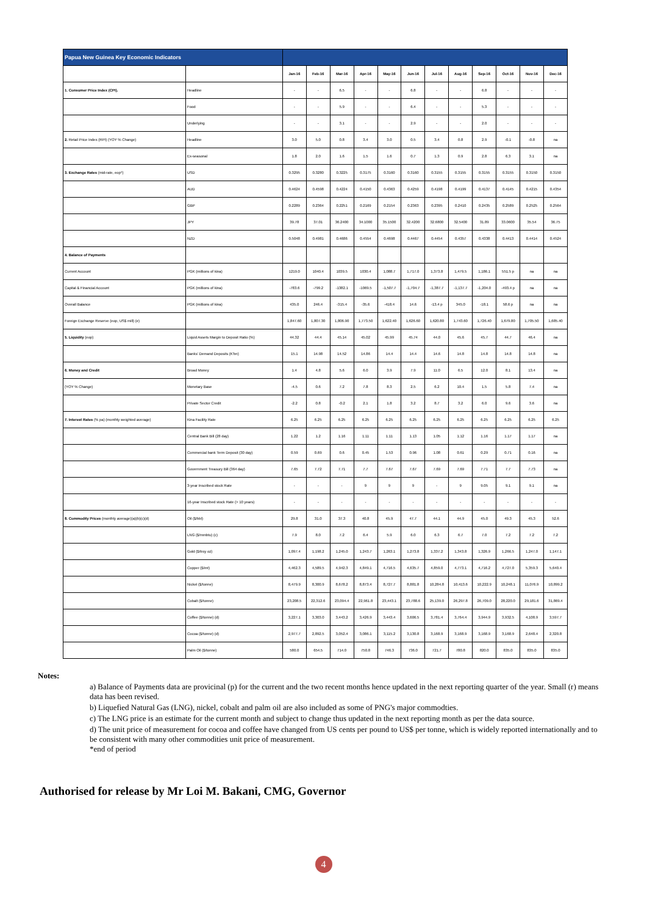| Papua New Guinea Key Economic Indicators | | | | | | | | | | | | | |
| --- | --- | --- | --- | --- | --- | --- | --- | --- | --- | --- | --- | --- | --- |
| | | Jan-16 | Feb-16 | Mar-16 | Apr-16 | May-16 | Jun-16 | Jul-16 | Aug-16 | Sep-16 | Oct-16 | Nov-16 | Dec-16 |
| 1. Consumer Price Index (CPI). | Headline | - | - | 6.5 | - | - | 6.8 | - | - | 6.8 | - | - | - |
| | Food | - | - | 5.9 | - | - | 6.4 | - | - | 5.3 | - | - | - |
| | Underlying | - | - | 3.1 | - | - | 2.9 | - | - | 2.0 | - | - | - |
| 2. Retail Price Index (RPI) (YOY % Change) | Headline | 3.0 | 5.0 | 0.8 | 3.4 | 3.0 | 0.5 | 3.4 | 0.8 | 2.9 | -0.1 | -0.8 | na |
| | Ex-seasonal | 1.8 | 2.0 | 1.6 | 1.5 | 1.6 | 0.7 | 1.3 | 0.9 | 2.8 | 6.3 | 3.1 | na |
| 3. Exchange Rates (mid-rate, eop*) | USD | 0.3295 | 0.3280 | 0.3225 | 0.3175 | 0.3160 | 0.3160 | 0.3155 | 0.3155 | 0.3155 | 0.3155 | 0.3150 | 0.3150 |
| | AUD | 0.4624 | 0.4598 | 0.4224 | 0.4150 | 0.4363 | 0.4259 | 0.4198 | 0.4199 | 0.4137 | 0.4145 | 0.4215 | 0.4354 |
| | GBP | 0.2289 | 0.2364 | 0.2251 | 0.2169 | 0.2154 | 0.2363 | 0.2395 | 0.2410 | 0.2435 | 0.2589 | 0.2525 | 0.2564 |
| | JPY | 39.78 | 37.01 | 36.2400 | 34.1000 | 35.1500 | 32.4200 | 32.6800 | 32.5400 | 31.89 | 33.0600 | 35.54 | 36.75 |
| | NZD | 0.5048 | 0.4981 | 0.4686 | 0.4554 | 0.4698 | 0.4467 | 0.4454 | 0.4357 | 0.4338 | 0.4413 | 0.4414 | 0.4524 |
| 4. Balance of Payments | | | | | | | | | | | | | |
| Current Account | PGK (millions of kina) | 1219.0 | 1040.4 | 1039.5 | 1030.4 | 1,088.7 | 1,717.0 | 1,373.8 | 1,479.5 | 1,186.1 | 551.5 p | na | na |
| Capital & Financial Account | PGK (millions of kina) | -783.6 | -799.2 | -1382.1 | -1069.5 | -1,507.7 | -1,704.7 | -1,387.7 | -1,137.7 | -1,204.0 | -493.4 p | na | na |
| Overall Balance | PGK (millions of kina) | 435.0 | 246.4 | -315.4 | -35.6 | -418.4 | 14.6 | -13.4 p | 345.0 | -18.1 | 58.6 p | na | na |
| Foreign Exchange Reserve (eop, US$ mill) (e) | | 1,847.60 | 1,807.30 | 1,806.90 | 1,773.50 | 1,622.40 | 1,626.60 | 1,620.80 | 1,743.60 | 1,726.40 | 1,679.80 | 1,705.50 | 1,685.40 |
| 5. Liquidity (eop) | Liquid Assets Margin to Deposit Ratio (%) | 44.32 | 44.4 | 45.14 | 45.02 | 45.99 | 45.74 | 44.0 | 45.6 | 45.7 | 44.7 | 46.4 | na |
| | Banks' Demand Deposits (K'bn) | 15.1 | 14.98 | 14.52 | 14.86 | 14.4 | 14.4 | 14.6 | 14.8 | 14.8 | 14.8 | 14.8 | na |
| 6. Money and Credit | Broad Money | 1.4 | 4.8 | 5.6 | 6.0 | 3.9 | 7.9 | 11.0 | 6.5 | 12.0 | 8.1 | 13.4 | na |
| (YOY % Change) | Monetary Base | -4.5 | 0.6 | 7.2 | 7.8 | 8.3 | 2.5 | 6.2 | 10.4 | 1.5 | 5.8 | 7.4 | na |
| | Private Sector Credit | -2.2 | 0.8 | -0.2 | 2.1 | 1.8 | 3.2 | 8.7 | 3.2 | 6.0 | 9.6 | 3.6 | na |
| 7. Interest Rates (% pa) (monthly weighted average) | Kina Facility Rate | 6.25 | 6.25 | 6.25 | 6.25 | 6.25 | 6.25 | 6.25 | 6.25 | 6.25 | 6.25 | 6.25 | 6.25 |
| | Central Bank Bill (28 day) | 1.22 | 1.2 | 1.16 | 1.11 | 1.11 | 1.13 | 1.05 | 1.12 | 1.16 | 1.17 | 1.17 | na |
| | Commercial bank Term Deposit (30 day) | 0.59 | 0.69 | 0.6 | 0.45 | 1.53 | 0.96 | 1.08 | 0.61 | 0.29 | 0.71 | 0.16 | na |
| | Government Treasury Bill (364 day) | 7.65 | 7.72 | 7.71 | 7.7 | 7.67 | 7.67 | 7.69 | 7.69 | 7.71 | 7.7 | 7.73 | na |
| | 3-year Inscribed stock Rate | - | - | - | 9 | 9 | 9 | - | 9 | 9.05 | 9.1 | 9.1 | na |
| | 16-year Inscribed stock Rate (> 10 years) | - | - | - | - | - | - | - | - | - | - | - | - |
| 8. Commodity Prices (monthly average)(a)(b)(c)(d) | Oil ($/bbl) | 29.8 | 31.0 | 37.3 | 40.8 | 45.9 | 47.7 | 44.1 | 44.9 | 45.0 | 49.3 | 45.3 | 52.6 |
| | LNG ($/mmbtu) (c) | 7.9 | 8.0 | 7.2 | 6.4 | 5.9 | 6.0 | 6.3 | 6.7 | 7.0 | 7.2 | 7.2 | 7.2 |
| | Gold ($/troy oz) | 1,097.4 | 1,198.2 | 1,245.0 | 1,243.7 | 1,263.1 | 1,273.8 | 1,337.2 | 1,343.8 | 1,326.9 | 1,266.5 | 1,247.0 | 1,147.1 |
| | Copper ($/mt) | 4,462.3 | 4,589.5 | 4,942.3 | 4,849.1 | 4,716.5 | 4,635.7 | 4,859.0 | 4,773.1 | 4,716.2 | 4,727.0 | 5,359.3 | 5,640.4 |
| | Nickel ($/tonne) | 8,479.9 | 8,300.9 | 8,678.2 | 8,873.4 | 8,727.7 | 8,881.8 | 10,284.8 | 10,413.6 | 10,222.9 | 10,248.1 | 11,076.9 | 10,899.2 |
| | Cobalt ($/tonne) | 23,208.5 | 22,312.6 | 23,094.4 | 22,961.8 | 23,443.1 | 23,788.6 | 25,139.0 | 26,297.8 | 26,709.0 | 28,220.0 | 29,181.6 | 31,869.4 |
| | Coffee ($/tonne) (d) | 3,227.1 | 3,303.0 | 3,443.2 | 3,426.9 | 3,443.4 | 3,606.5 | 3,781.4 | 3,764.4 | 3,944.9 | 3,932.5 | 4,108.9 | 3,597.7 |
| | Cocoa ($/tonne) (d) | 2,977.7 | 2,892.5 | 3,052.4 | 3,086.1 | 3,115.2 | 3,130.8 | 3,168.9 | 3,168.9 | 3,168.9 | 3,168.9 | 2,648.4 | 2,320.8 |
| | Palm Oil ($/tonne) | 580.0 | 654.5 | 714.0 | 750.8 | 746.3 | 736.0 | 721.7 | 780.8 | 820.0 | 835.0 | 835.0 | 835.0 |
Notes:
a) Balance of Payments data are provicinal (p) for the current and the two recent months hence updated in the next reporting quarter of the year. Small (r) means data has been revised.
b) Liquefied Natural Gas (LNG), nickel, cobalt and palm oil are also included as some of PNG's major commodties.
c) The LNG price is an estimate for the current month and subject to change thus updated in the next reporting month as per the data source.
d) The unit price of measurement for cocoa and coffee have changed from US cents per pound to US$ per tonne, which is widely reported internationally and to be consistent with many other commodities unit price of measurement.
*end of period
Authorised for release by Mr Loi M. Bakani, CMG, Governor
4